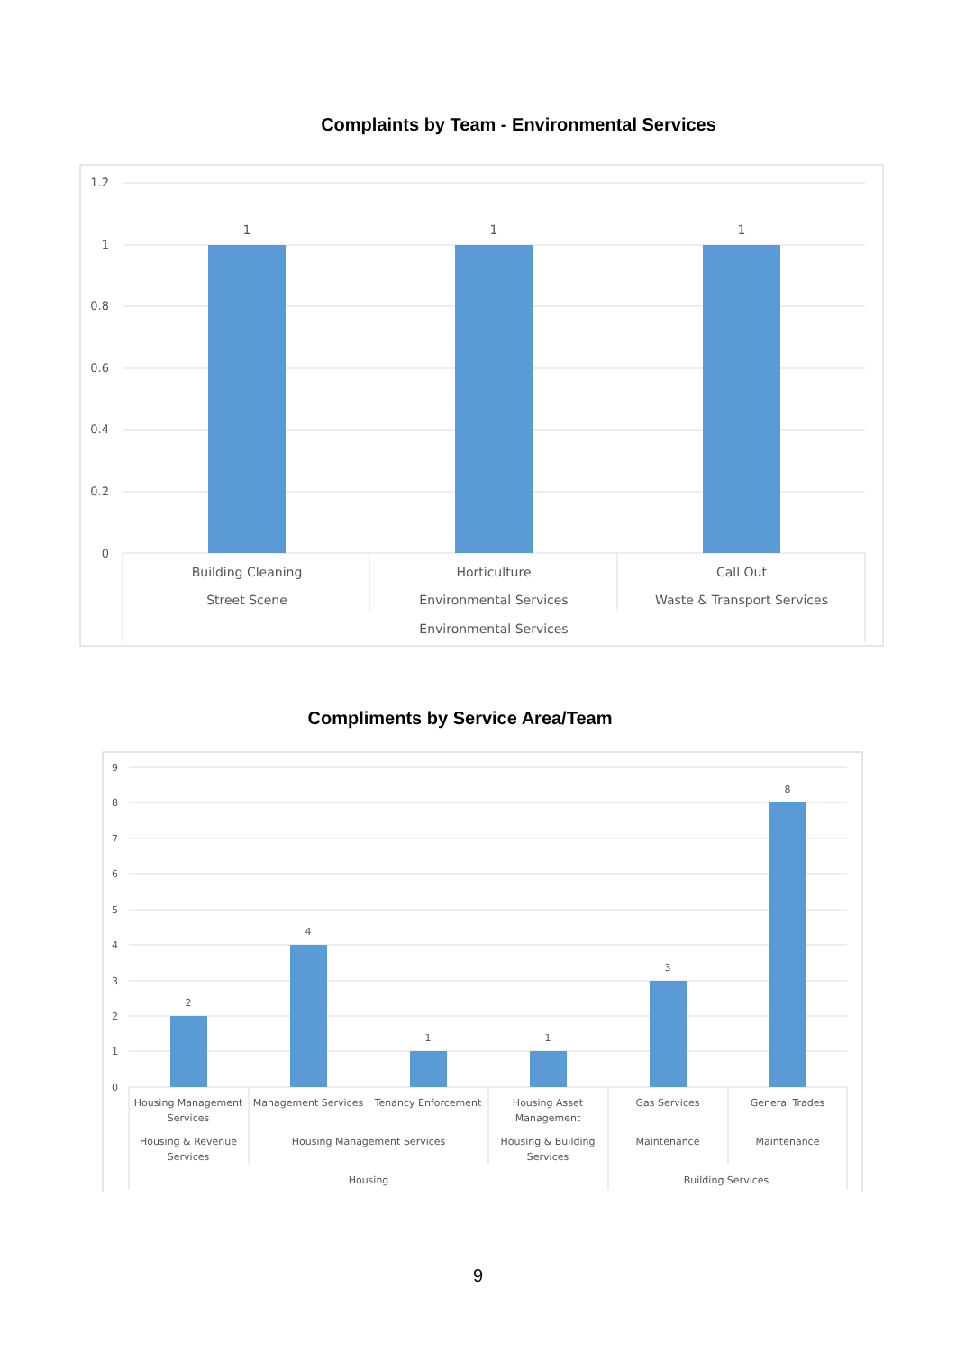Complaints by Team - Environmental Services
1.2
1
0.8
0.6
0.4
0.2
0
1
1
1
Building Cleaning
Horticulture
Call Out
Street Scene
Environmental Services
Waste & Transport Services
Environmental Services
Compliments by Service Area/Team
9
8
7
6
5
4
3
2
1
0
2
4
1
1
3
8
Housing Management
Services
Management Services
Tenancy Enforcement
Housing Asset
Management
Gas Services
General Trades
Housing & Revenue
Services
Housing Management Services
Housing & Building
Services
Maintenance
Maintenance
Housing
Building Services
9